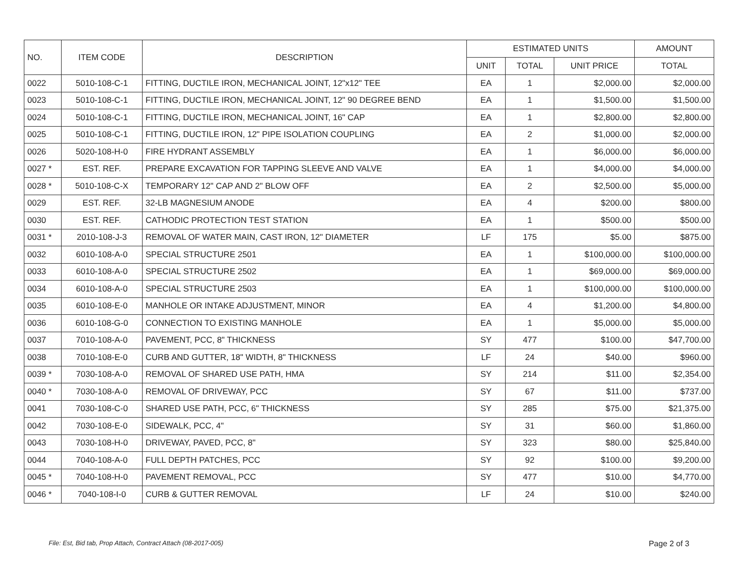| NO. | ITEM CODE | DESCRIPTION | ESTIMATED UNITS | | | AMOUNT |
| --- | --- | --- | --- | --- | --- | --- |
| | | | UNIT | TOTAL | UNIT PRICE | TOTAL |
| 0022 | 5010-108-C-1 | FITTING, DUCTILE IRON, MECHANICAL JOINT, 12"x12" TEE | EA | 1 | $2,000.00 | $2,000.00 |
| 0023 | 5010-108-C-1 | FITTING, DUCTILE IRON, MECHANICAL JOINT, 12" 90 DEGREE BEND | EA | 1 | $1,500.00 | $1,500.00 |
| 0024 | 5010-108-C-1 | FITTING, DUCTILE IRON, MECHANICAL JOINT, 16" CAP | EA | 1 | $2,800.00 | $2,800.00 |
| 0025 | 5010-108-C-1 | FITTING, DUCTILE IRON, 12" PIPE ISOLATION COUPLING | EA | 2 | $1,000.00 | $2,000.00 |
| 0026 | 5020-108-H-0 | FIRE HYDRANT ASSEMBLY | EA | 1 | $6,000.00 | $6,000.00 |
| 0027 * | EST. REF. | PREPARE EXCAVATION FOR TAPPING SLEEVE AND VALVE | EA | 1 | $4,000.00 | $4,000.00 |
| 0028 * | 5010-108-C-X | TEMPORARY 12" CAP AND 2" BLOW OFF | EA | 2 | $2,500.00 | $5,000.00 |
| 0029 | EST. REF. | 32-LB MAGNESIUM ANODE | EA | 4 | $200.00 | $800.00 |
| 0030 | EST. REF. | CATHODIC PROTECTION TEST STATION | EA | 1 | $500.00 | $500.00 |
| 0031 * | 2010-108-J-3 | REMOVAL OF WATER MAIN, CAST IRON, 12" DIAMETER | LF | 175 | $5.00 | $875.00 |
| 0032 | 6010-108-A-0 | SPECIAL STRUCTURE 2501 | EA | 1 | $100,000.00 | $100,000.00 |
| 0033 | 6010-108-A-0 | SPECIAL STRUCTURE 2502 | EA | 1 | $69,000.00 | $69,000.00 |
| 0034 | 6010-108-A-0 | SPECIAL STRUCTURE 2503 | EA | 1 | $100,000.00 | $100,000.00 |
| 0035 | 6010-108-E-0 | MANHOLE OR INTAKE ADJUSTMENT, MINOR | EA | 4 | $1,200.00 | $4,800.00 |
| 0036 | 6010-108-G-0 | CONNECTION TO EXISTING MANHOLE | EA | 1 | $5,000.00 | $5,000.00 |
| 0037 | 7010-108-A-0 | PAVEMENT, PCC, 8" THICKNESS | SY | 477 | $100.00 | $47,700.00 |
| 0038 | 7010-108-E-0 | CURB AND GUTTER, 18" WIDTH, 8" THICKNESS | LF | 24 | $40.00 | $960.00 |
| 0039 * | 7030-108-A-0 | REMOVAL OF SHARED USE PATH, HMA | SY | 214 | $11.00 | $2,354.00 |
| 0040 * | 7030-108-A-0 | REMOVAL OF DRIVEWAY, PCC | SY | 67 | $11.00 | $737.00 |
| 0041 | 7030-108-C-0 | SHARED USE PATH, PCC, 6" THICKNESS | SY | 285 | $75.00 | $21,375.00 |
| 0042 | 7030-108-E-0 | SIDEWALK, PCC, 4" | SY | 31 | $60.00 | $1,860.00 |
| 0043 | 7030-108-H-0 | DRIVEWAY, PAVED, PCC, 8" | SY | 323 | $80.00 | $25,840.00 |
| 0044 | 7040-108-A-0 | FULL DEPTH PATCHES, PCC | SY | 92 | $100.00 | $9,200.00 |
| 0045 * | 7040-108-H-0 | PAVEMENT REMOVAL, PCC | SY | 477 | $10.00 | $4,770.00 |
| 0046 * | 7040-108-I-0 | CURB & GUTTER REMOVAL | LF | 24 | $10.00 | $240.00 |
File: Est, Bid tab, Prop Attach, Contract Attach (08-2017-005) Page 2 of 3